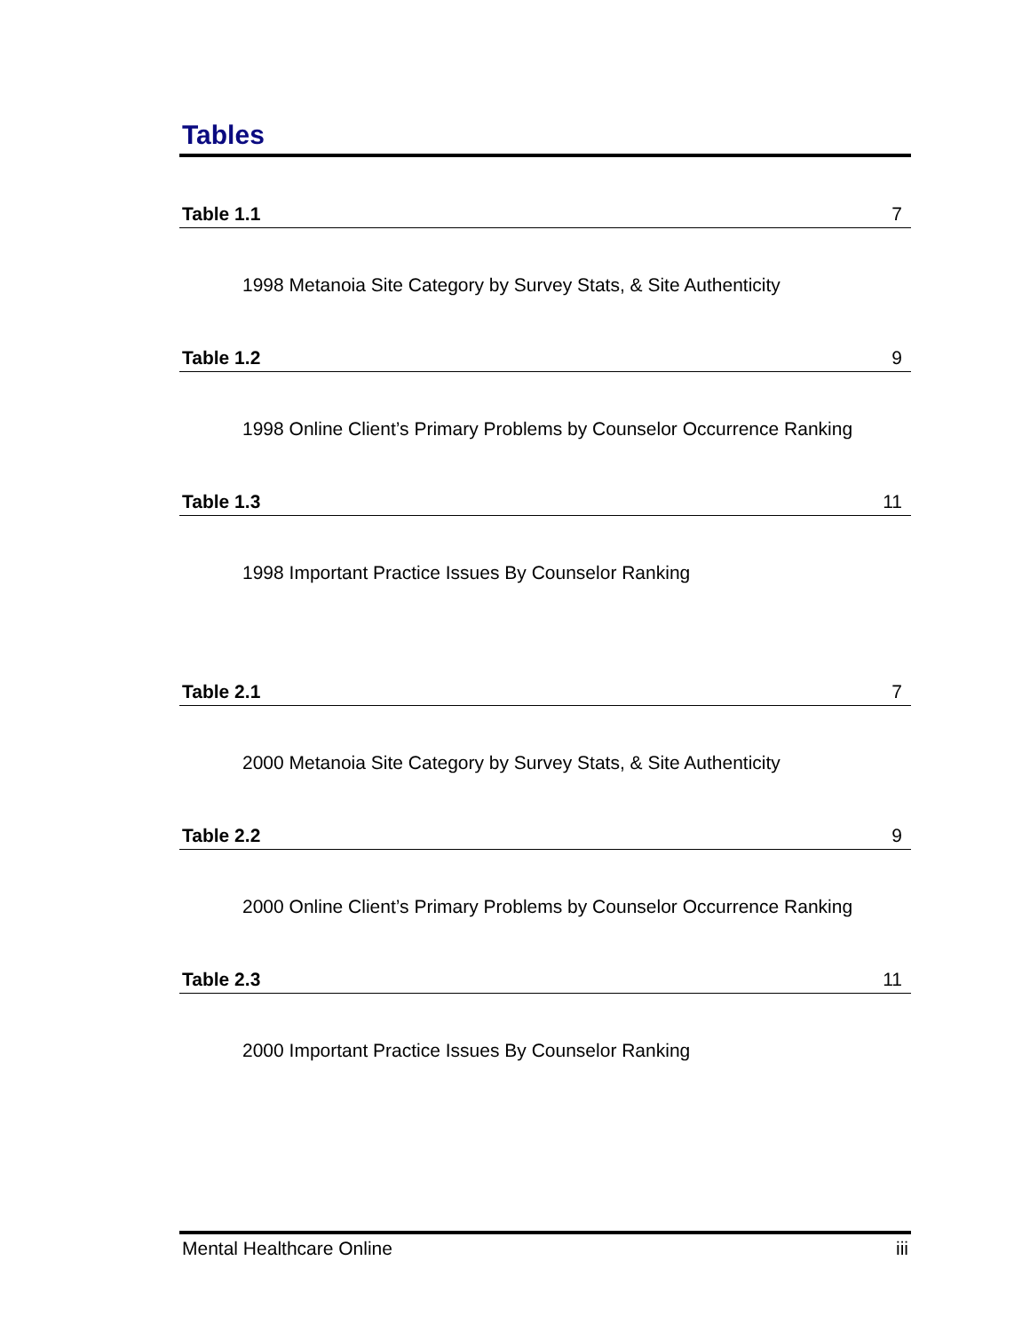Tables
Table 1.1 7
1998 Metanoia Site Category by Survey Stats, & Site Authenticity
Table 1.2 9
1998 Online Client’s Primary Problems by Counselor Occurrence Ranking
Table 1.3 11
1998 Important Practice Issues By Counselor Ranking
Table 2.1 7
2000 Metanoia Site Category by Survey Stats, & Site Authenticity
Table 2.2 9
2000 Online Client’s Primary Problems by Counselor Occurrence Ranking
Table 2.3 11
2000 Important Practice Issues By Counselor Ranking
Mental Healthcare Online iii